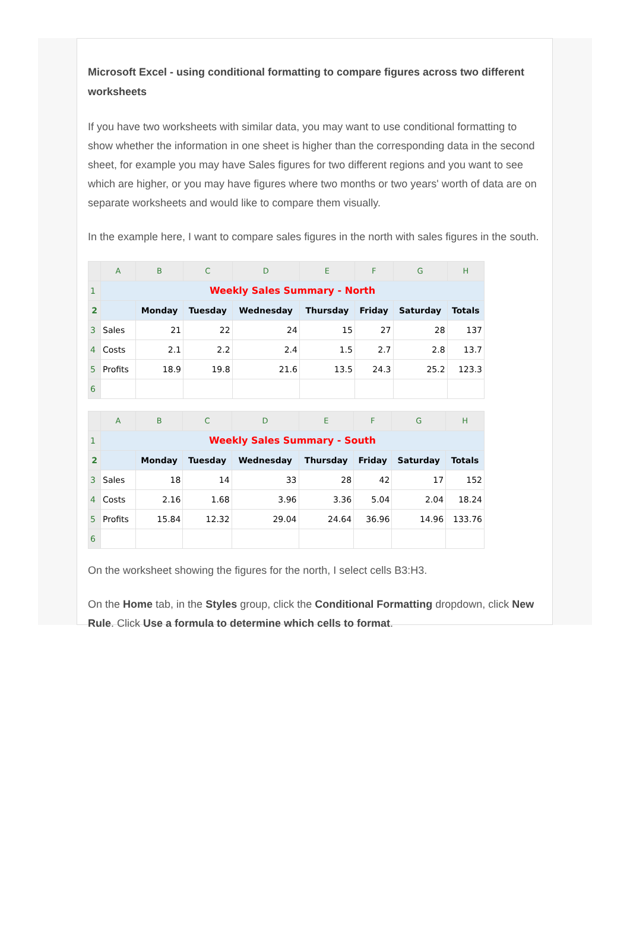Microsoft Excel - using conditional formatting to compare figures across two different worksheets
If you have two worksheets with similar data, you may want to use conditional formatting to show whether the information in one sheet is higher than the corresponding data in the second sheet, for example you may have Sales figures for two different regions and you want to see which are higher, or you may have figures where two months or two years' worth of data are on separate worksheets and would like to compare them visually.
In the example here, I want to compare sales figures in the north with sales figures in the south.
| | A | B | C | D | E | F | G | H |
| 1 | Weekly Sales Summary - North | | | | | | | |
| 2 | | Monday | Tuesday | Wednesday | Thursday | Friday | Saturday | Totals |
| 3 | Sales | 21 | 22 | 24 | 15 | 27 | 28 | 137 |
| 4 | Costs | 2.1 | 2.2 | 2.4 | 1.5 | 2.7 | 2.8 | 13.7 |
| 5 | Profits | 18.9 | 19.8 | 21.6 | 13.5 | 24.3 | 25.2 | 123.3 |
| 6 | | | | | | | | |
| | A | B | C | D | E | F | G | H |
| 1 | Weekly Sales Summary - South | | | | | | | |
| 2 | | Monday | Tuesday | Wednesday | Thursday | Friday | Saturday | Totals |
| 3 | Sales | 18 | 14 | 33 | 28 | 42 | 17 | 152 |
| 4 | Costs | 2.16 | 1.68 | 3.96 | 3.36 | 5.04 | 2.04 | 18.24 |
| 5 | Profits | 15.84 | 12.32 | 29.04 | 24.64 | 36.96 | 14.96 | 133.76 |
| 6 | | | | | | | | |
On the worksheet showing the figures for the north, I select cells B3:H3.
On the Home tab, in the Styles group, click the Conditional Formatting dropdown, click New Rule. Click Use a formula to determine which cells to format.